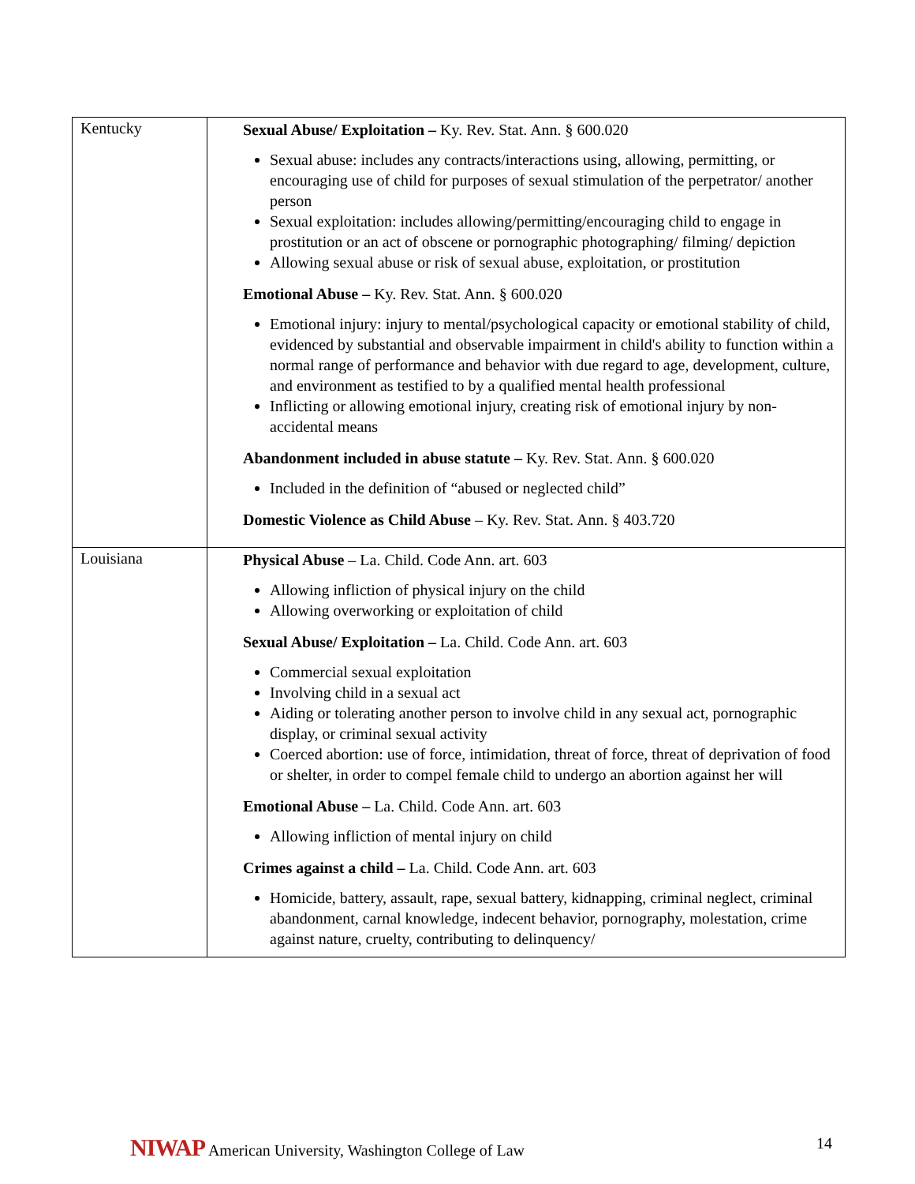| Kentucky | Sexual Abuse/ Exploitation – Ky. Rev. Stat. Ann. § 600.020 Sexual abuse: includes any contracts/interactions using, allowing, permitting, or encouraging use of child for purposes of sexual stimulation of the perpetrator/ another person Sexual exploitation: includes allowing/permitting/encouraging child to engage in prostitution or an act of obscene or pornographic photographing/ filming/ depiction Allowing sexual abuse or risk of sexual abuse, exploitation, or prostitution Emotional Abuse – Ky. Rev. Stat. Ann. § 600.020 Emotional injury: injury to mental/psychological capacity or emotional stability of child, evidenced by substantial and observable impairment in child's ability to function within a normal range of performance and behavior with due regard to age, development, culture, and environment as testified to by a qualified mental health professional Inflicting or allowing emotional injury, creating risk of emotional injury by non-accidental means Abandonment included in abuse statute – Ky. Rev. Stat. Ann. § 600.020 Included in the definition of “abused or neglected child” Domestic Violence as Child Abuse – Ky. Rev. Stat. Ann. § 403.720 |
| Louisiana | Physical Abuse – La. Child. Code Ann. art. 603 Allowing infliction of physical injury on the child Allowing overworking or exploitation of child Sexual Abuse/ Exploitation – La. Child. Code Ann. art. 603 Commercial sexual exploitation Involving child in a sexual act Aiding or tolerating another person to involve child in any sexual act, pornographic display, or criminal sexual activity Coerced abortion: use of force, intimidation, threat of force, threat of deprivation of food or shelter, in order to compel female child to undergo an abortion against her will Emotional Abuse – La. Child. Code Ann. art. 603 Allowing infliction of mental injury on child Crimes against a child – La. Child. Code Ann. art. 603 Homicide, battery, assault, rape, sexual battery, kidnapping, criminal neglect, criminal abandonment, carnal knowledge, indecent behavior, pornography, molestation, crime against nature, cruelty, contributing to delinquency/ |
NIWAP American University, Washington College of Law 14